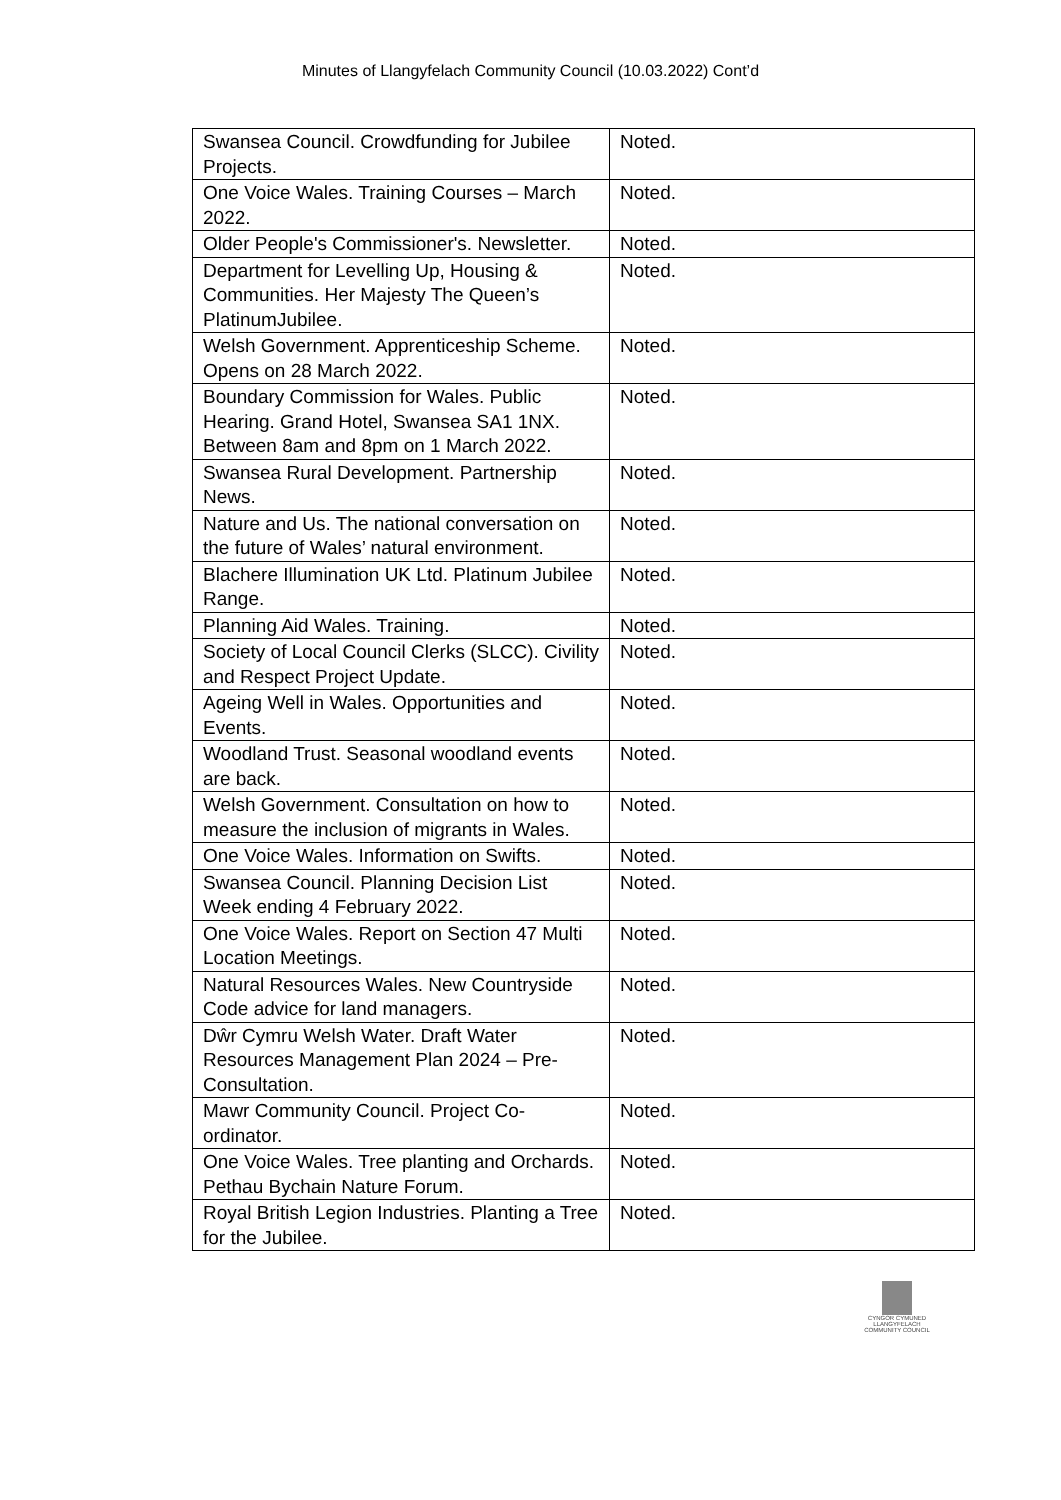Minutes of Llangyfelach Community Council (10.03.2022) Cont’d
| Swansea Council. Crowdfunding for Jubilee Projects. | Noted. |
| One Voice Wales. Training Courses – March 2022. | Noted. |
| Older People's Commissioner's. Newsletter. | Noted. |
| Department for Levelling Up, Housing & Communities. Her Majesty The Queen’s PlatinumJubilee. | Noted. |
| Welsh Government. Apprenticeship Scheme. Opens on 28 March 2022. | Noted. |
| Boundary Commission for Wales. Public Hearing. Grand Hotel, Swansea SA1 1NX. Between 8am and 8pm on 1 March 2022. | Noted. |
| Swansea Rural Development. Partnership News. | Noted. |
| Nature and Us. The national conversation on the future of Wales’ natural environment. | Noted. |
| Blachere Illumination UK Ltd. Platinum Jubilee Range. | Noted. |
| Planning Aid Wales. Training. | Noted. |
| Society of Local Council Clerks (SLCC). Civility and Respect Project Update. | Noted. |
| Ageing Well in Wales. Opportunities and Events. | Noted. |
| Woodland Trust. Seasonal woodland events are back. | Noted. |
| Welsh Government. Consultation on how to measure the inclusion of migrants in Wales. | Noted. |
| One Voice Wales. Information on Swifts. | Noted. |
| Swansea Council. Planning Decision List Week ending 4 February 2022. | Noted. |
| One Voice Wales. Report on Section 47 Multi Location Meetings. | Noted. |
| Natural Resources Wales. New Countryside Code advice for land managers. | Noted. |
| Dŵr Cymru Welsh Water. Draft Water Resources Management Plan 2024 – Pre-Consultation. | Noted. |
| Mawr Community Council. Project Co-ordinator. | Noted. |
| One Voice Wales. Tree planting and Orchards. Pethau Bychain Nature Forum. | Noted. |
| Royal British Legion Industries. Planting a Tree for the Jubilee. | Noted. |
CYNGOR CYMUNED
LLANGYFELACH
COMMUNITY COUNCIL